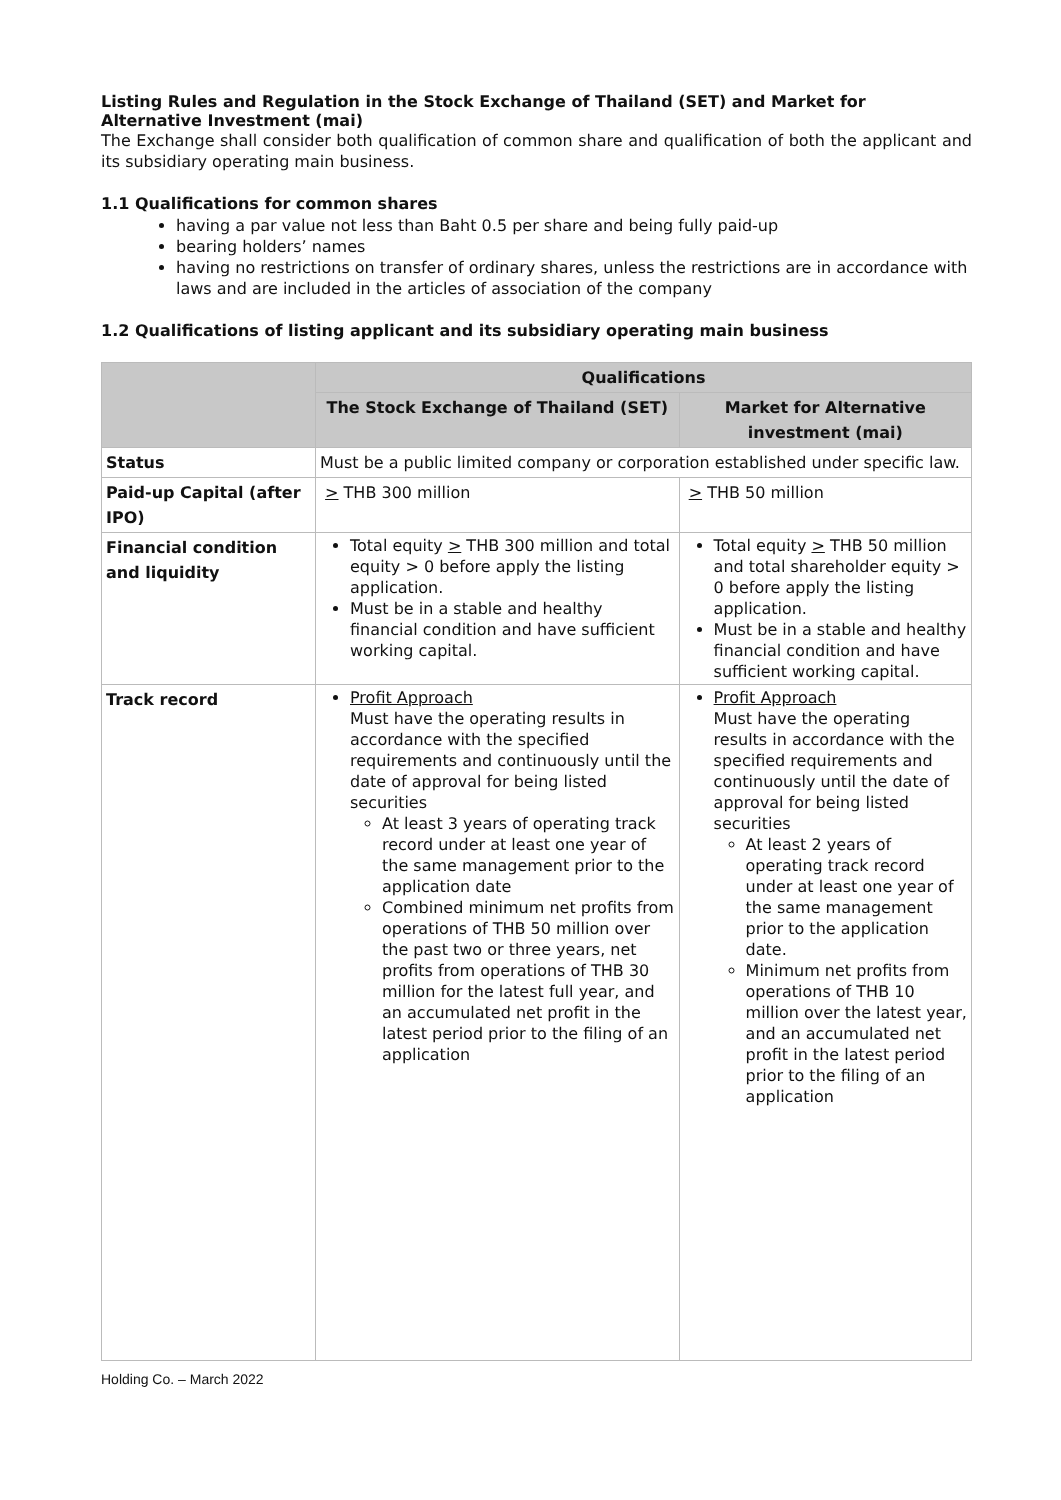Listing Rules and Regulation in the Stock Exchange of Thailand (SET) and Market for Alternative Investment (mai)
The Exchange shall consider both qualification of common share and qualification of both the applicant and its subsidiary operating main business.
1.1 Qualifications for common shares
having a par value not less than Baht 0.5 per share and being fully paid-up
bearing holders’ names
having no restrictions on transfer of ordinary shares, unless the restrictions are in accordance with laws and are included in the articles of association of the company
1.2 Qualifications of listing applicant and its subsidiary operating main business
| | Qualifications | |
| --- | --- | --- |
| | The Stock Exchange of Thailand (SET) | Market for Alternative investment (mai) |
| Status | Must be a public limited company or corporation established under specific law. | |
| Paid-up Capital (after IPO) | > THB 300 million | > THB 50 million |
| Financial condition and liquidity | Total equity > THB 300 million and total equity > 0 before apply the listing application. Must be in a stable and healthy financial condition and have sufficient working capital. | Total equity > THB 50 million and total shareholder equity > 0 before apply the listing application. Must be in a stable and healthy financial condition and have sufficient working capital. |
| Track record | Profit Approach Must have the operating results in accordance with the specified requirements and continuously until the date of approval for being listed securities At least 3 years of operating track record under at least one year of the same management prior to the application date Combined minimum net profits from operations of THB 50 million over the past two or three years, net profits from operations of THB 30 million for the latest full year, and an accumulated net profit in the latest period prior to the filing of an application | Profit Approach Must have the operating results in accordance with the specified requirements and continuously until the date of approval for being listed securities At least 2 years of operating track record under at least one year of the same management prior to the application date. Minimum net profits from operations of THB 10 million over the latest year, and an accumulated net profit in the latest period prior to the filing of an application |
Holding Co. – March 2022